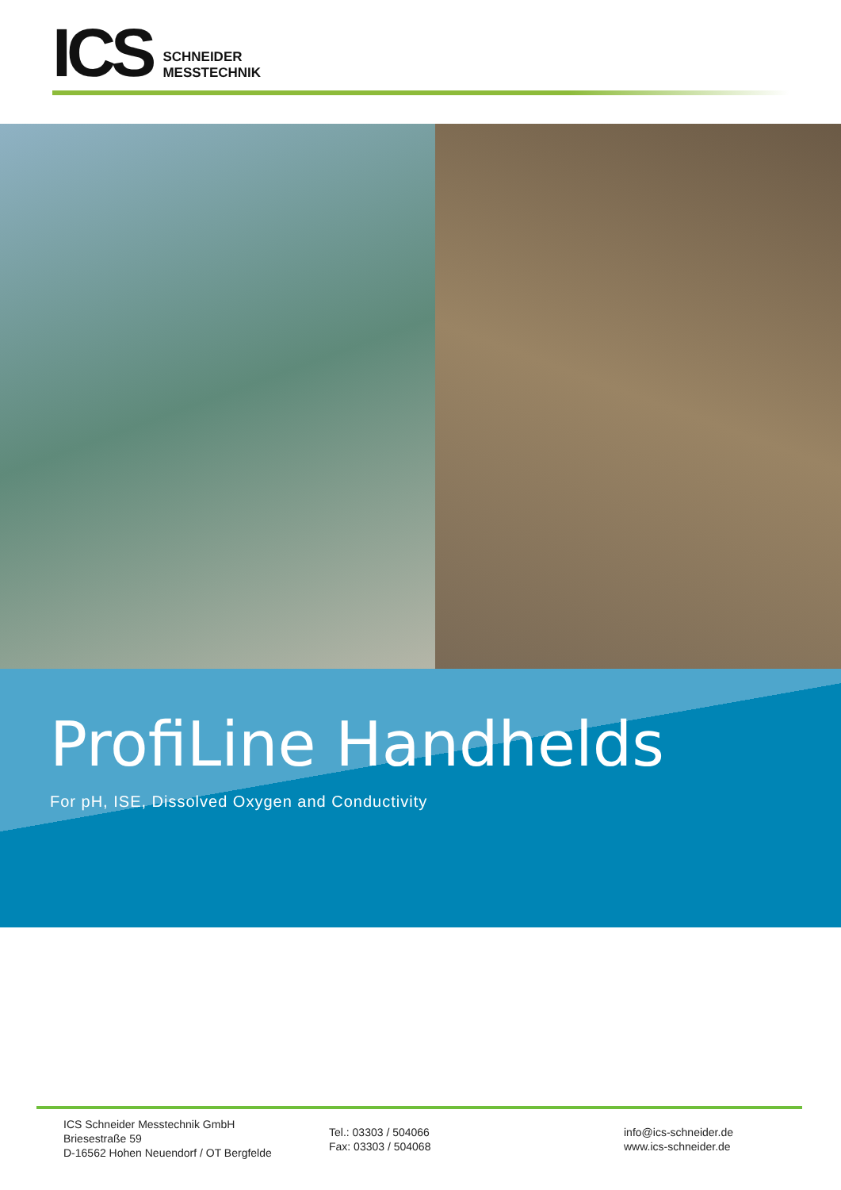ICS
SCHNEIDER
MESSTECHNIK
ProfiLine Handhelds
For pH, ISE, Dissolved Oxygen and Conductivity
ICS Schneider Messtechnik GmbH
Briesestraße 59
D-16562 Hohen Neuendorf / OT Bergfelde
Tel.: 03303 / 504066
Fax: 03303 / 504068
info@ics-schneider.de
www.ics-schneider.de